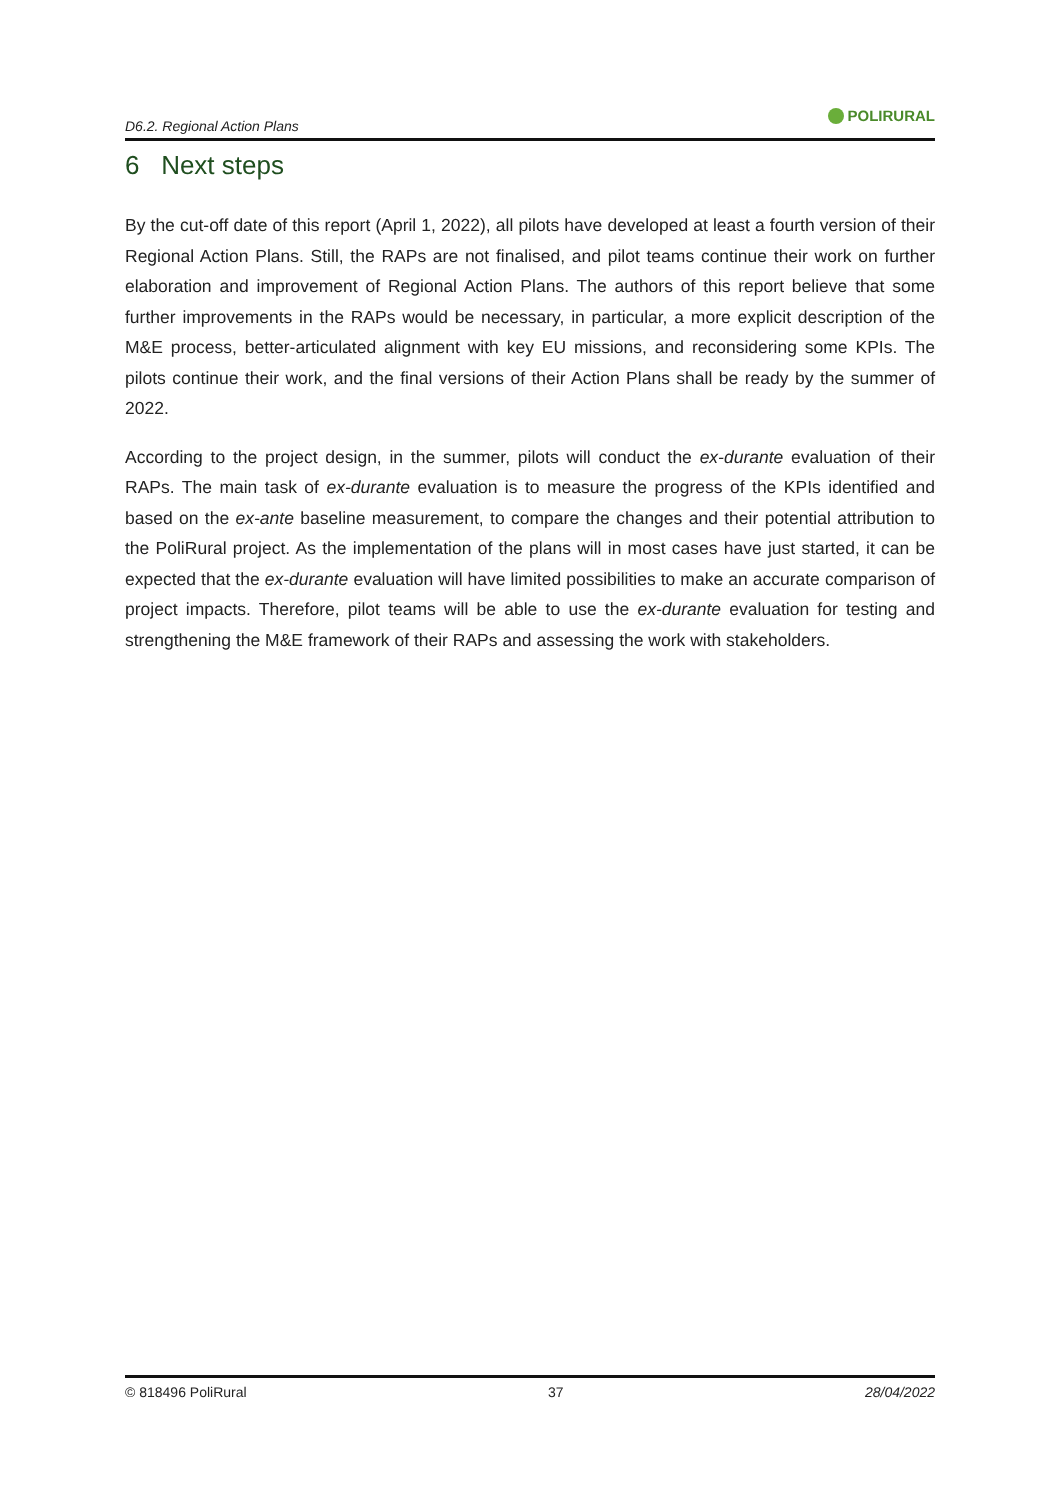D6.2. Regional Action Plans POLIRURAL
6 Next steps
By the cut-off date of this report (April 1, 2022), all pilots have developed at least a fourth version of their Regional Action Plans. Still, the RAPs are not finalised, and pilot teams continue their work on further elaboration and improvement of Regional Action Plans. The authors of this report believe that some further improvements in the RAPs would be necessary, in particular, a more explicit description of the M&E process, better-articulated alignment with key EU missions, and reconsidering some KPIs. The pilots continue their work, and the final versions of their Action Plans shall be ready by the summer of 2022.
According to the project design, in the summer, pilots will conduct the ex-durante evaluation of their RAPs. The main task of ex-durante evaluation is to measure the progress of the KPIs identified and based on the ex-ante baseline measurement, to compare the changes and their potential attribution to the PoliRural project. As the implementation of the plans will in most cases have just started, it can be expected that the ex-durante evaluation will have limited possibilities to make an accurate comparison of project impacts. Therefore, pilot teams will be able to use the ex-durante evaluation for testing and strengthening the M&E framework of their RAPs and assessing the work with stakeholders.
© 818496 PoliRural 37 28/04/2022